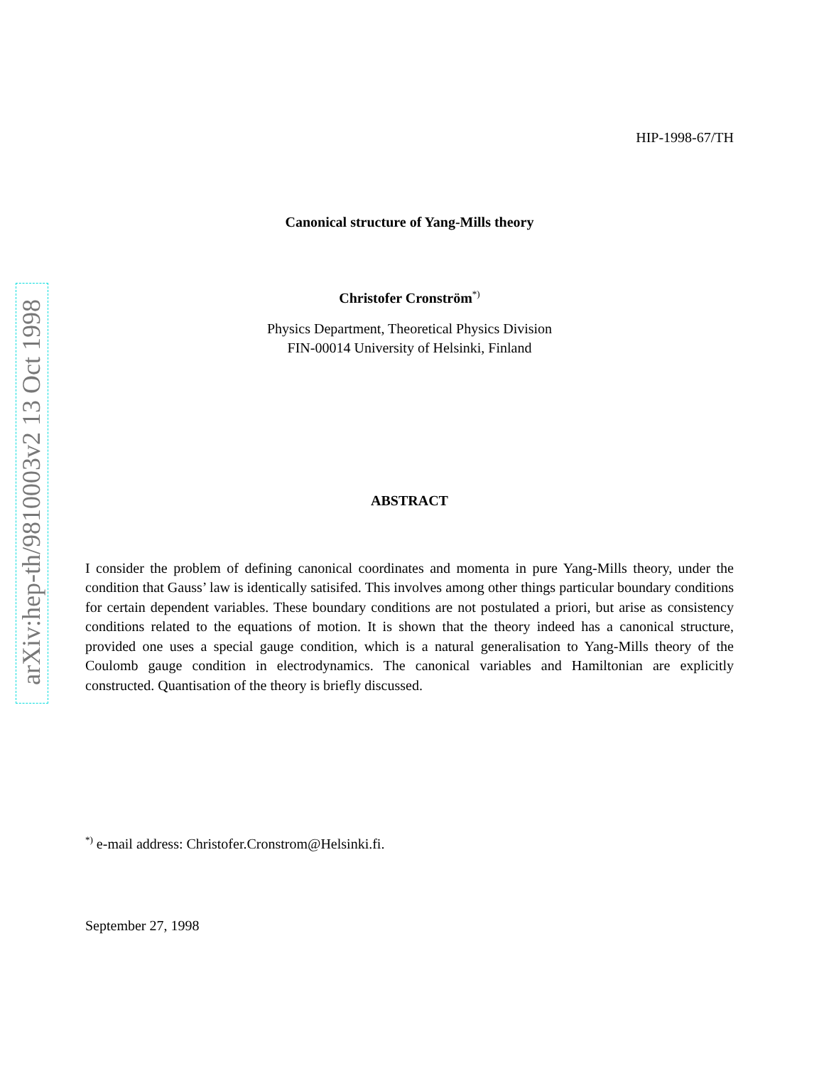arXiv:hep-th/9810003v2 13 Oct 1998
HIP-1998-67/TH
Canonical structure of Yang-Mills theory
Christofer Cronström<sup>*)</sup>
Physics Department, Theoretical Physics Division
FIN-00014 University of Helsinki, Finland
ABSTRACT
I consider the problem of defining canonical coordinates and momenta in pure Yang-Mills theory, under the condition that Gauss’ law is identically satisifed. This involves among other things particular boundary conditions for certain dependent variables. These boundary conditions are not postulated a priori, but arise as consistency conditions related to the equations of motion. It is shown that the theory indeed has a canonical structure, provided one uses a special gauge condition, which is a natural generalisation to Yang-Mills theory of the Coulomb gauge condition in electrodynamics. The canonical variables and Hamiltonian are explicitly constructed. Quantisation of the theory is briefly discussed.
<sup>*)</sup> e-mail address: Christofer.Cronstrom@Helsinki.fi.
September 27, 1998